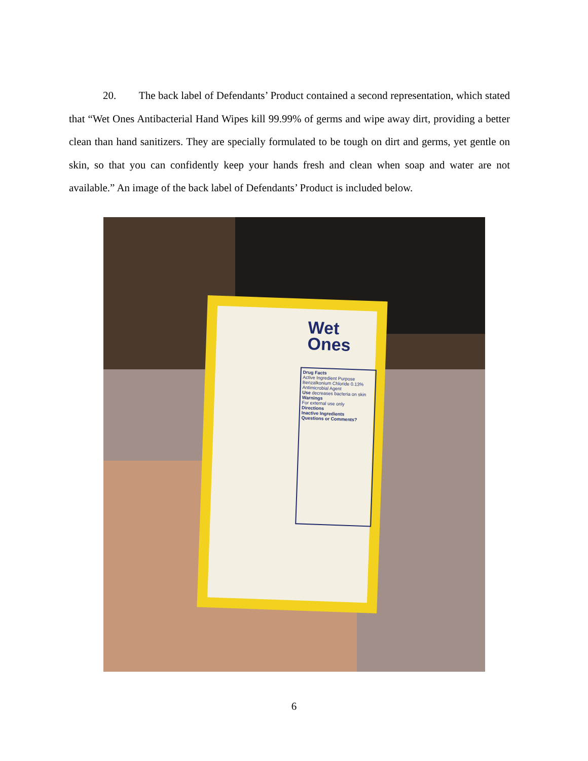20. The back label of Defendants’ Product contained a second representation, which stated that “Wet Ones Antibacterial Hand Wipes kill 99.99% of germs and wipe away dirt, providing a better clean than hand sanitizers. They are specially formulated to be tough on dirt and germs, yet gentle on skin, so that you can confidently keep your hands fresh and clean when soap and water are not available.” An image of the back label of Defendants’ Product is included below.
Wet
Ones
Drug Facts
Active Ingredient Purpose
Benzalkonium Chloride 0.13% Antimicrobial Agent
Use decreases bacteria on skin
Warnings
For external use only
Directions
Inactive Ingredients
Questions or Comments?
6